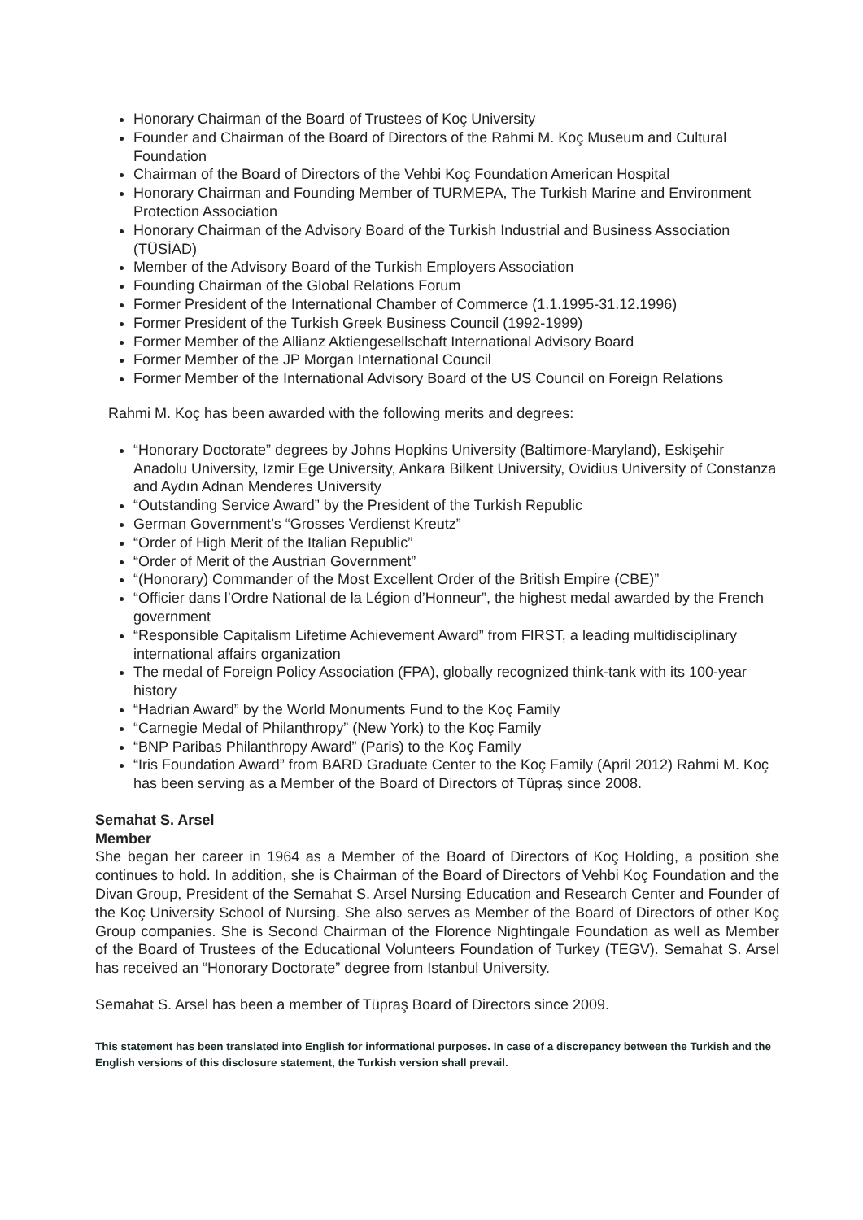Honorary Chairman of the Board of Trustees of Koç University
Founder and Chairman of the Board of Directors of the Rahmi M. Koç Museum and Cultural Foundation
Chairman of the Board of Directors of the Vehbi Koç Foundation American Hospital
Honorary Chairman and Founding Member of TURMEPA, The Turkish Marine and Environment Protection Association
Honorary Chairman of the Advisory Board of the Turkish Industrial and Business Association (TÜSİAD)
Member of the Advisory Board of the Turkish Employers Association
Founding Chairman of the Global Relations Forum
Former President of the International Chamber of Commerce (1.1.1995-31.12.1996)
Former President of the Turkish Greek Business Council (1992-1999)
Former Member of the Allianz Aktiengesellschaft International Advisory Board
Former Member of the JP Morgan International Council
Former Member of the International Advisory Board of the US Council on Foreign Relations
Rahmi M. Koç has been awarded with the following merits and degrees:
“Honorary Doctorate” degrees by Johns Hopkins University (Baltimore-Maryland), Eskişehir Anadolu University, Izmir Ege University, Ankara Bilkent University, Ovidius University of Constanza and Aydın Adnan Menderes University
“Outstanding Service Award” by the President of the Turkish Republic
German Government’s “Grosses Verdienst Kreutz”
“Order of High Merit of the Italian Republic”
“Order of Merit of the Austrian Government”
“(Honorary) Commander of the Most Excellent Order of the British Empire (CBE)”
“Officier dans l’Ordre National de la Légion d’Honneur”, the highest medal awarded by the French government
“Responsible Capitalism Lifetime Achievement Award” from FIRST, a leading multidisciplinary international affairs organization
The medal of Foreign Policy Association (FPA), globally recognized think-tank with its 100-year history
“Hadrian Award” by the World Monuments Fund to the Koç Family
“Carnegie Medal of Philanthropy” (New York) to the Koç Family
“BNP Paribas Philanthropy Award” (Paris) to the Koç Family
“Iris Foundation Award” from BARD Graduate Center to the Koç Family (April 2012) Rahmi M. Koç has been serving as a Member of the Board of Directors of Tüpraş since 2008.
Semahat S. Arsel
Member
She began her career in 1964 as a Member of the Board of Directors of Koç Holding, a position she continues to hold. In addition, she is Chairman of the Board of Directors of Vehbi Koç Foundation and the Divan Group, President of the Semahat S. Arsel Nursing Education and Research Center and Founder of the Koç University School of Nursing. She also serves as Member of the Board of Directors of other Koç Group companies. She is Second Chairman of the Florence Nightingale Foundation as well as Member of the Board of Trustees of the Educational Volunteers Foundation of Turkey (TEGV). Semahat S. Arsel has received an “Honorary Doctorate” degree from Istanbul University.
Semahat S. Arsel has been a member of Tüpraş Board of Directors since 2009.
This statement has been translated into English for informational purposes. In case of a discrepancy between the Turkish and the English versions of this disclosure statement, the Turkish version shall prevail.